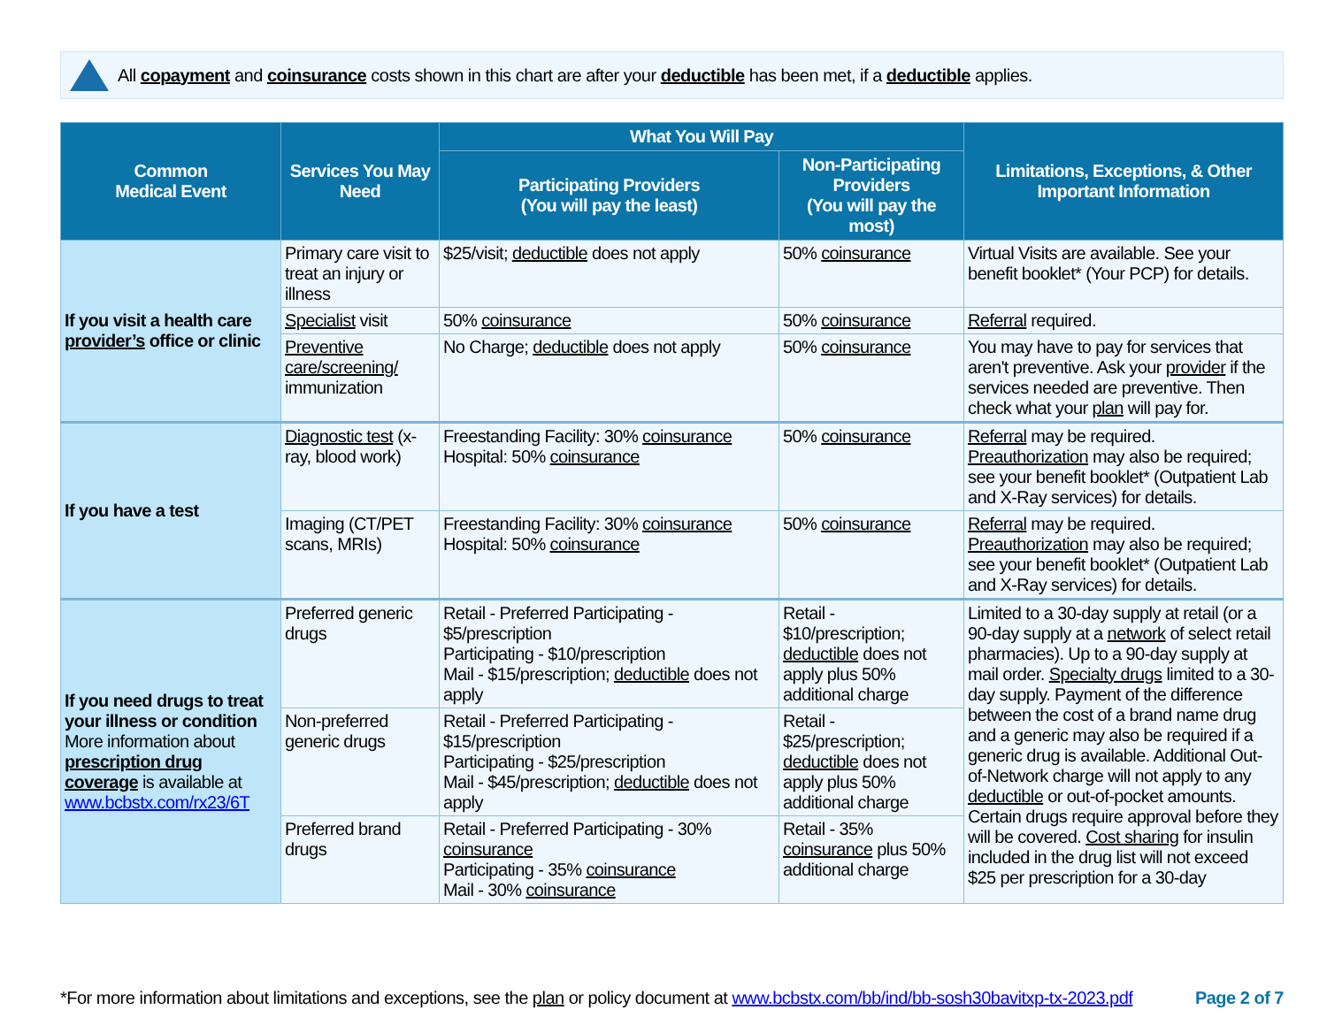All copayment and coinsurance costs shown in this chart are after your deductible has been met, if a deductible applies.
| Common Medical Event | Services You May Need | What You Will Pay | | Limitations, Exceptions, & Other Important Information |
| --- | --- | --- | --- | --- |
| | | Participating Providers (You will pay the least) | Non-Participating Providers (You will pay the most) | |
| If you visit a health care provider’s office or clinic | Primary care visit to treat an injury or illness | $25/visit; deductible does not apply | 50% coinsurance | Virtual Visits are available. See your benefit booklet* (Your PCP) for details. |
| | Specialist visit | 50% coinsurance | 50% coinsurance | Referral required. |
| | Preventive care/screening/ immunization | No Charge; deductible does not apply | 50% coinsurance | You may have to pay for services that aren't preventive. Ask your provider if the services needed are preventive. Then check what your plan will pay for. |
| If you have a test | Diagnostic test (x-ray, blood work) | Freestanding Facility: 30% coinsurance Hospital: 50% coinsurance | 50% coinsurance | Referral may be required. Preauthorization may also be required; see your benefit booklet* (Outpatient Lab and X-Ray services) for details. |
| | Imaging (CT/PET scans, MRIs) | Freestanding Facility: 30% coinsurance Hospital: 50% coinsurance | 50% coinsurance | Referral may be required. Preauthorization may also be required; see your benefit booklet* (Outpatient Lab and X-Ray services) for details. |
| If you need drugs to treat your illness or condition More information about prescription drug coverage is available at www.bcbstx.com/rx23/6T | Preferred generic drugs | Retail - Preferred Participating - $5/prescription Participating - $10/prescription Mail - $15/prescription; deductible does not apply | Retail - $10/prescription; deductible does not apply plus 50% additional charge | Limited to a 30-day supply at retail (or a 90-day supply at a network of select retail pharmacies). Up to a 90-day supply at mail order. Specialty drugs limited to a 30-day supply. Payment of the difference between the cost of a brand name drug and a generic may also be required if a generic drug is available. Additional Out-of-Network charge will not apply to any deductible or out-of-pocket amounts. Certain drugs require approval before they will be covered. Cost sharing for insulin included in the drug list will not exceed $25 per prescription for a 30-day |
| | Non-preferred generic drugs | Retail - Preferred Participating - $15/prescription Participating - $25/prescription Mail - $45/prescription; deductible does not apply | Retail - $25/prescription; deductible does not apply plus 50% additional charge | |
| | Preferred brand drugs | Retail - Preferred Participating - 30% coinsurance Participating - 35% coinsurance Mail - 30% coinsurance | Retail - 35% coinsurance plus 50% additional charge | |
*For more information about limitations and exceptions, see the plan or policy document at www.bcbstx.com/bb/ind/bb-sosh30bavitxp-tx-2023.pdf Page 2 of 7